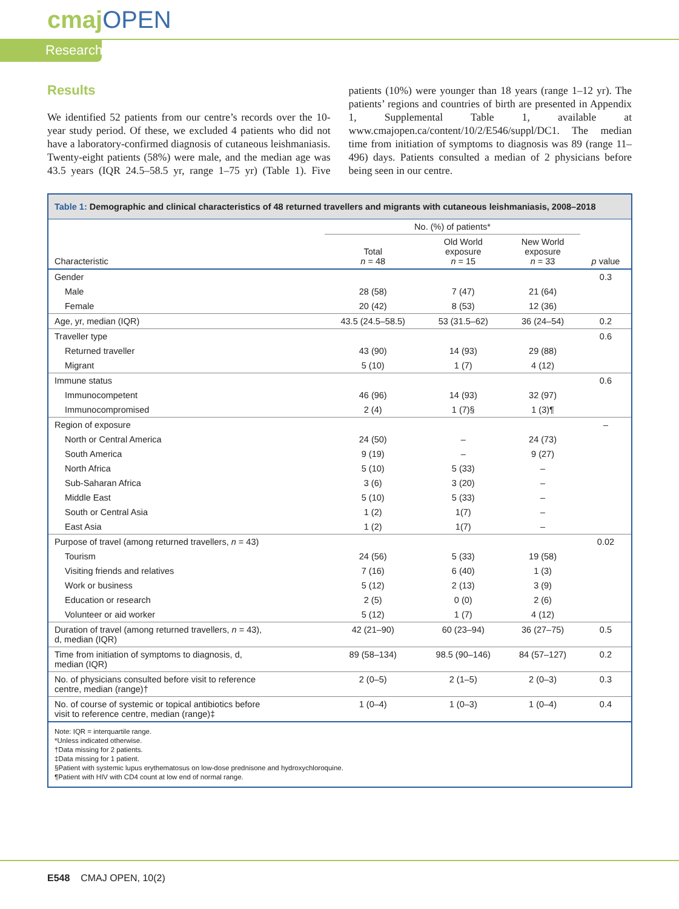cmajOPEN
Research
Results
We identified 52 patients from our centre’s records over the 10-year study period. Of these, we excluded 4 patients who did not have a laboratory-confirmed diagnosis of cutaneous leishmaniasis. Twenty-eight patients (58%) were male, and the median age was 43.5 years (IQR 24.5–58.5 yr, range 1–75 yr) (Table 1). Five patients (10%) were younger than 18 years (range 1–12 yr). The patients’ regions and countries of birth are presented in Appendix 1, Supplemental Table 1, available at www.cmajopen.ca/content/10/2/E546/suppl/DC1. The median time from initiation of symptoms to diagnosis was 89 (range 11–496) days. Patients consulted a median of 2 physicians before being seen in our centre.
Table 1: Demographic and clinical characteristics of 48 returned travellers and migrants with cutaneous leishmaniasis, 2008–2018
| | No. (%) of patients* | | | |
| --- | --- | --- | --- | --- |
| Characteristic | Total n = 48 | Old World exposure n = 15 | New World exposure n = 33 | p value |
| Gender | | | | 0.3 |
| Male | 28 (58) | 7 (47) | 21 (64) | |
| Female | 20 (42) | 8 (53) | 12 (36) | |
| Age, yr, median (IQR) | 43.5 (24.5–58.5) | 53 (31.5–62) | 36 (24–54) | 0.2 |
| Traveller type | | | | 0.6 |
| Returned traveller | 43 (90) | 14 (93) | 29 (88) | |
| Migrant | 5 (10) | 1 (7) | 4 (12) | |
| Immune status | | | | 0.6 |
| Immunocompetent | 46 (96) | 14 (93) | 32 (97) | |
| Immunocompromised | 2 (4) | 1 (7)§ | 1 (3)¶ | |
| Region of exposure | | | | – |
| North or Central America | 24 (50) | – | 24 (73) | |
| South America | 9 (19) | – | 9 (27) | |
| North Africa | 5 (10) | 5 (33) | – | |
| Sub-Saharan Africa | 3 (6) | 3 (20) | – | |
| Middle East | 5 (10) | 5 (33) | – | |
| South or Central Asia | 1 (2) | 1(7) | – | |
| East Asia | 1 (2) | 1(7) | – | |
| Purpose of travel (among returned travellers, n = 43) | | | | 0.02 |
| Tourism | 24 (56) | 5 (33) | 19 (58) | |
| Visiting friends and relatives | 7 (16) | 6 (40) | 1 (3) | |
| Work or business | 5 (12) | 2 (13) | 3 (9) | |
| Education or research | 2 (5) | 0 (0) | 2 (6) | |
| Volunteer or aid worker | 5 (12) | 1 (7) | 4 (12) | |
| Duration of travel (among returned travellers, n = 43), d, median (IQR) | 42 (21–90) | 60 (23–94) | 36 (27–75) | 0.5 |
| Time from initiation of symptoms to diagnosis, d, median (IQR) | 89 (58–134) | 98.5 (90–146) | 84 (57–127) | 0.2 |
| No. of physicians consulted before visit to reference centre, median (range)† | 2 (0–5) | 2 (1–5) | 2 (0–3) | 0.3 |
| No. of course of systemic or topical antibiotics before visit to reference centre, median (range)‡ | 1 (0–4) | 1 (0–3) | 1 (0–4) | 0.4 |
Note: IQR = interquartile range.
*Unless indicated otherwise.
†Data missing for 2 patients.
‡Data missing for 1 patient.
§Patient with systemic lupus erythematosus on low-dose prednisone and hydroxychloroquine.
¶Patient with HIV with CD4 count at low end of normal range.
E548 CMAJ OPEN, 10(2)